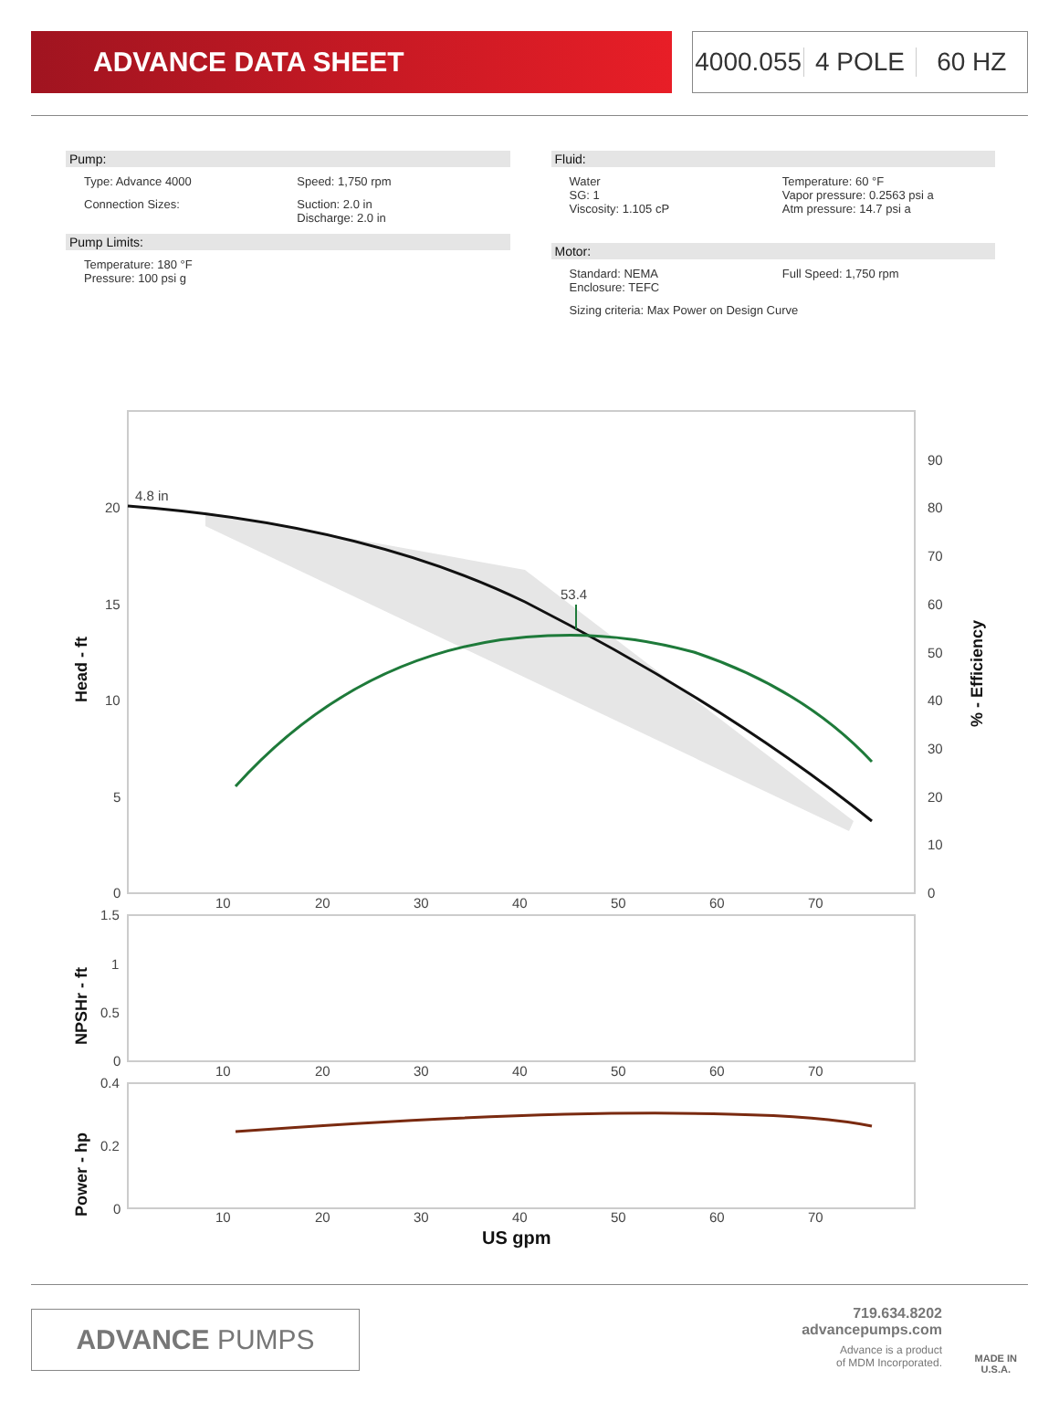ADVANCE DATA SHEET 4000.055 4 POLE 60 HZ
Pump:
Type: Advance 4000 Speed: 1,750 rpm
Connection Sizes: Suction: 2.0 in
Discharge: 2.0 in
Pump Limits:
Temperature: 180 °F
Pressure: 100 psi g
Fluid:
Water
SG: 1
Viscosity: 1.105 cP
Temperature: 60 °F
Vapor pressure: 0.2563 psi a
Atm pressure: 14.7 psi a
Motor:
Standard: NEMA
Enclosure: TEFC
Full Speed: 1,750 rpm
Sizing criteria: Max Power on Design Curve
4.8 in
53.4
20
15
10
5
0
90
80
70
60
50
40
30
20
10
0
10
20
30
40
50
60
70
1.5
1
0.5
0
10
20
30
40
50
60
70
0.4
0.2
0
10
20
30
40
50
60
70
US gpm
Head - ft
% - Efficiency
NPSHr - ft
Power - hp
ADVANCE PUMPS
719.634.8202
advancepumps.com
Advance is a product
of MDM Incorporated.
MADE IN
U.S.A.